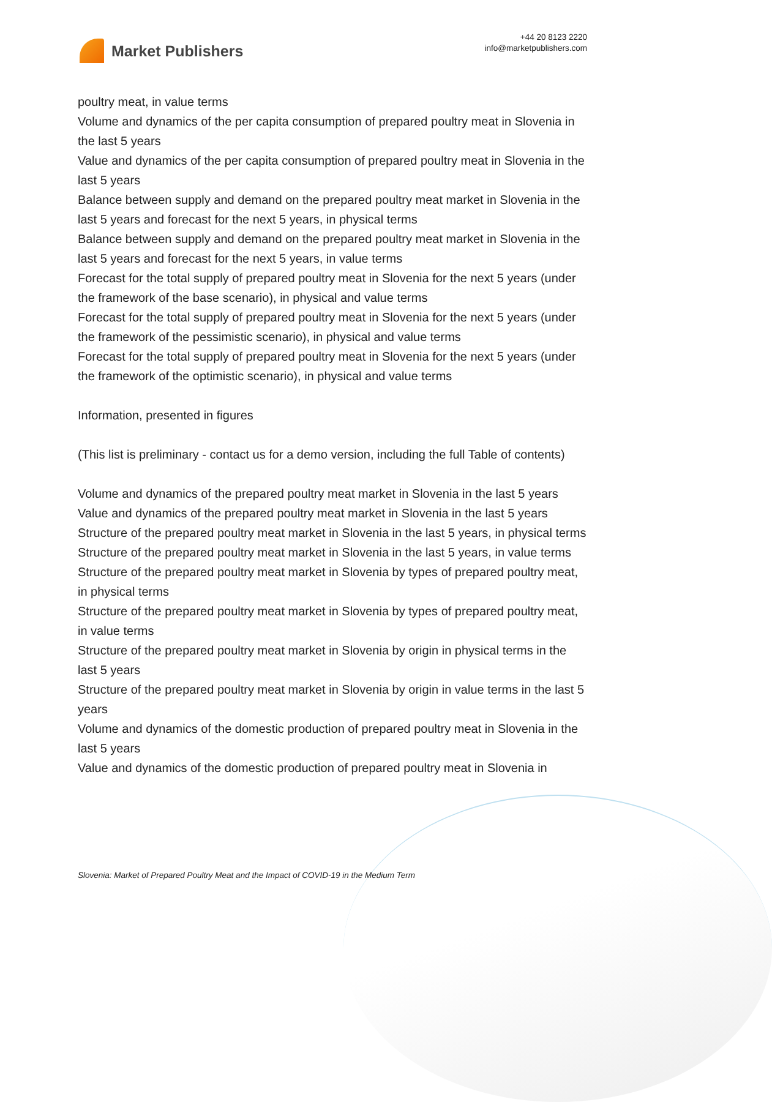Market Publishers
+44 20 8123 2220
info@marketpublishers.com
poultry meat, in value terms
Volume and dynamics of the per capita consumption of prepared poultry meat in Slovenia in the last 5 years
Value and dynamics of the per capita consumption of prepared poultry meat in Slovenia in the last 5 years
Balance between supply and demand on the prepared poultry meat market in Slovenia in the last 5 years and forecast for the next 5 years, in physical terms
Balance between supply and demand on the prepared poultry meat market in Slovenia in the last 5 years and forecast for the next 5 years, in value terms
Forecast for the total supply of prepared poultry meat in Slovenia for the next 5 years (under the framework of the base scenario), in physical and value terms
Forecast for the total supply of prepared poultry meat in Slovenia for the next 5 years (under the framework of the pessimistic scenario), in physical and value terms
Forecast for the total supply of prepared poultry meat in Slovenia for the next 5 years (under the framework of the optimistic scenario), in physical and value terms
Information, presented in figures
(This list is preliminary - contact us for a demo version, including the full Table of contents)
Volume and dynamics of the prepared poultry meat market in Slovenia in the last 5 years
Value and dynamics of the prepared poultry meat market in Slovenia in the last 5 years
Structure of the prepared poultry meat market in Slovenia in the last 5 years, in physical terms
Structure of the prepared poultry meat market in Slovenia in the last 5 years, in value terms
Structure of the prepared poultry meat market in Slovenia by types of prepared poultry meat, in physical terms
Structure of the prepared poultry meat market in Slovenia by types of prepared poultry meat, in value terms
Structure of the prepared poultry meat market in Slovenia by origin in physical terms in the last 5 years
Structure of the prepared poultry meat market in Slovenia by origin in value terms in the last 5 years
Volume and dynamics of the domestic production of prepared poultry meat in Slovenia in the last 5 years
Value and dynamics of the domestic production of prepared poultry meat in Slovenia in
Slovenia: Market of Prepared Poultry Meat and the Impact of COVID-19 in the Medium Term